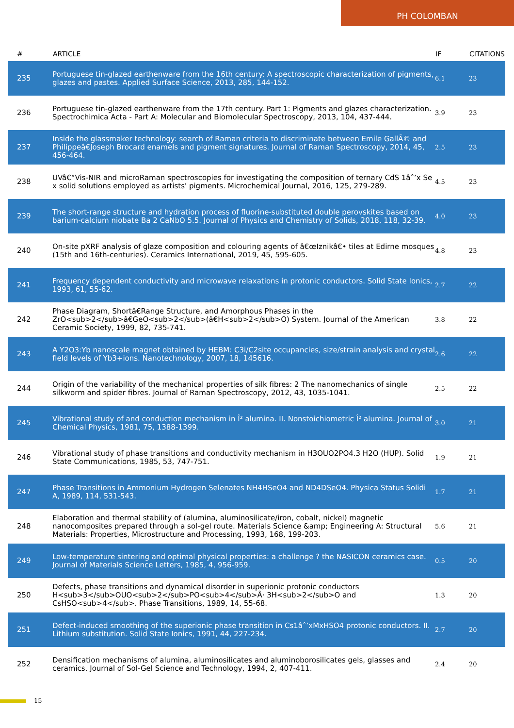PH COLOMBAN
| # | ARTICLE | IF | CITATIONS |
| --- | --- | --- | --- |
| 235 | Portuguese tin-glazed earthenware from the 16th century: A spectroscopic characterization of pigments, glazes and pastes. Applied Surface Science, 2013, 285, 144-152. | 6.1 | 23 |
| 236 | Portuguese tin-glazed earthenware from the 17th century. Part 1: Pigments and glazes characterization. Spectrochimica Acta - Part A: Molecular and Biomolecular Spectroscopy, 2013, 104, 437-444. | 3.9 | 23 |
| 237 | Inside the glassmaker technology: search of Raman criteria to discriminate between Emile GallÃ© and Philippeâ€Joseph Brocard enamels and pigment signatures. Journal of Raman Spectroscopy, 2014, 45, 456-464. | 2.5 | 23 |
| 238 | UVâ€“Vis-NIR and microRaman spectroscopies for investigating the composition of ternary CdS 1âˆ’x Se x solid solutions employed as artists' pigments. Microchemical Journal, 2016, 125, 279-289. | 4.5 | 23 |
| 239 | The short-range structure and hydration process of fluorine-substituted double perovskites based on barium-calcium niobate Ba 2 CaNbO 5.5. Journal of Physics and Chemistry of Solids, 2018, 118, 32-39. | 4.0 | 23 |
| 240 | On-site pXRF analysis of glaze composition and colouring agents of â€œIznikâ€• tiles at Edirne mosques (15th and 16th-centuries). Ceramics International, 2019, 45, 595-605. | 4.8 | 23 |
| 241 | Frequency dependent conductivity and microwave relaxations in protonic conductors. Solid State Ionics, 1993, 61, 55-62. | 2.7 | 22 |
| 242 | Phase Diagram, Shortâ€Range Structure, and Amorphous Phases in the ZrO<sub>2</sub>â€GeO<sub>2</sub>(â€H<sub>2</sub>O) System. Journal of the American Ceramic Society, 1999, 82, 735-741. | 3.8 | 22 |
| 243 | A Y2O3:Yb nanoscale magnet obtained by HEBM: C3i/C2site occupancies, size/strain analysis and crystal field levels of Yb3+ions. Nanotechnology, 2007, 18, 145616. | 2.6 | 22 |
| 244 | Origin of the variability of the mechanical properties of silk fibres: 2 The nanomechanics of single silkworm and spider fibres. Journal of Raman Spectroscopy, 2012, 43, 1035-1041. | 2.5 | 22 |
| 245 | Vibrational study of and conduction mechanism in Î² alumina. II. Nonstoichiometric Î² alumina. Journal of Chemical Physics, 1981, 75, 1388-1399. | 3.0 | 21 |
| 246 | Vibrational study of phase transitions and conductivity mechanism in H3OUO2PO4.3 H2O (HUP). Solid State Communications, 1985, 53, 747-751. | 1.9 | 21 |
| 247 | Phase Transitions in Ammonium Hydrogen Selenates NH4HSeO4 and ND4DSeO4. Physica Status Solidi A, 1989, 114, 531-543. | 1.7 | 21 |
| 248 | Elaboration and thermal stability of (alumina, aluminosilicate/iron, cobalt, nickel) magnetic nanocomposites prepared through a sol-gel route. Materials Science &amp; Engineering A: Structural Materials: Properties, Microstructure and Processing, 1993, 168, 199-203. | 5.6 | 21 |
| 249 | Low-temperature sintering and optimal physical properties: a challenge ? the NASICON ceramics case. Journal of Materials Science Letters, 1985, 4, 956-959. | 0.5 | 20 |
| 250 | Defects, phase transitions and dynamical disorder in superionic protonic conductors H<sub>3</sub>OUO<sub>2</sub>PO<sub>4</sub>Â· 3H<sub>2</sub>O and CsHSO<sub>4</sub>. Phase Transitions, 1989, 14, 55-68. | 1.3 | 20 |
| 251 | Defect-induced smoothing of the superionic phase transition in Cs1âˆ’xMxHSO4 protonic conductors. II. Lithium substitution. Solid State Ionics, 1991, 44, 227-234. | 2.7 | 20 |
| 252 | Densification mechanisms of alumina, aluminosilicates and aluminoborosilicates gels, glasses and ceramics. Journal of Sol-Gel Science and Technology, 1994, 2, 407-411. | 2.4 | 20 |
15